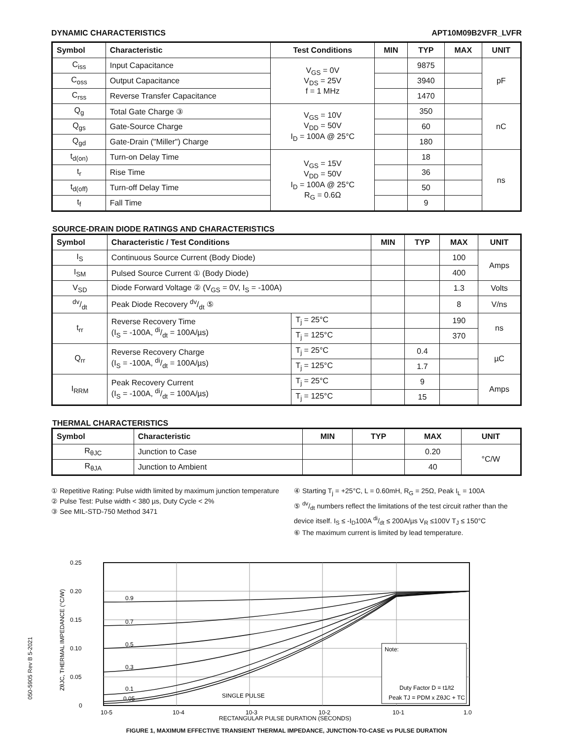DYNAMIC CHARACTERISTICS APT10M09B2VFR_LVFR
| Symbol | Characteristic | Test Conditions | MIN | TYP | MAX | UNIT |
| --- | --- | --- | --- | --- | --- | --- |
| C<sub>iss</sub> | Input Capacitance | V<sub>GS</sub> = 0V V<sub>DS</sub> = 25V f = 1 MHz | | 9875 | | pF |
| C<sub>oss</sub> | Output Capacitance | | | 3940 | | |
| C<sub>rss</sub> | Reverse Transfer Capacitance | | | 1470 | | |
| Q<sub>g</sub> | Total Gate Charge ③ | V<sub>GS</sub> = 10V V<sub>DD</sub> = 50V I<sub>D</sub> = 100A @ 25°C | | 350 | | nC |
| Q<sub>gs</sub> | Gate-Source Charge | | | 60 | | |
| Q<sub>gd</sub> | Gate-Drain ("Miller") Charge | | | 180 | | |
| t<sub>d(on)</sub> | Turn-on Delay Time | V<sub>GS</sub> = 15V V<sub>DD</sub> = 50V I<sub>D</sub> = 100A @ 25°C R<sub>G</sub> = 0.6Ω | | 18 | | ns |
| t<sub>r</sub> | Rise Time | | | 36 | | |
| t<sub>d(off)</sub> | Turn-off Delay Time | | | 50 | | |
| t<sub>f</sub> | Fall Time | | | 9 | | |
SOURCE-DRAIN DIODE RATINGS AND CHARACTERISTICS
| Symbol | Characteristic / Test Conditions | | MIN | TYP | MAX | UNIT |
| --- | --- | --- | --- | --- | --- | --- |
| I<sub>S</sub> | Continuous Source Current (Body Diode) | | | | 100 | Amps |
| I<sub>SM</sub> | Pulsed Source Current ① (Body Diode) | | | | 400 | |
| V<sub>SD</sub> | Diode Forward Voltage ② (V<sub>GS</sub> = 0V, I<sub>S</sub> = -100A) | | | | 1.3 | Volts |
| dv/dt | Peak Diode Recovery dv/dt ⑤ | | | | 8 | V/ns |
| t<sub>rr</sub> | Reverse Recovery Time (I<sub>S</sub> = -100A, di/dt = 100A/µs) | T<sub>j</sub> = 25°C | | | 190 | ns |
| | | T<sub>j</sub> = 125°C | | | 370 | |
| Q<sub>rr</sub> | Reverse Recovery Charge (I<sub>S</sub> = -100A, di/dt = 100A/µs) | T<sub>j</sub> = 25°C | | 0.4 | | µC |
| | | T<sub>j</sub> = 125°C | | 1.7 | | |
| I<sub>RRM</sub> | Peak Recovery Current (I<sub>S</sub> = -100A, di/dt = 100A/µs) | T<sub>j</sub> = 25°C | | 9 | | Amps |
| | | T<sub>j</sub> = 125°C | | 15 | | |
THERMAL CHARACTERISTICS
| Symbol | Characteristic | MIN | TYP | MAX | UNIT |
| --- | --- | --- | --- | --- | --- |
| R<sub>θJC</sub> | Junction to Case | | | 0.20 | °C/W |
| R<sub>θJA</sub> | Junction to Ambient | | | 40 | |
① Repetitive Rating: Pulse width limited by maximum junction temperature
② Pulse Test: Pulse width < 380 µs, Duty Cycle < 2%
③ See MIL-STD-750 Method 3471
④ Starting T<sub>j</sub> = +25°C, L = 0.60mH, R<sub>G</sub> = 25Ω, Peak I<sub>L</sub> = 100A
⑤ dv/dt numbers reflect the limitations of the test circuit rather than the device itself. I<sub>S</sub> ≤ -I<sub>D</sub>100A di/dt ≤ 200A/µs V<sub>R</sub> ≤100V T<sub>J</sub> ≤ 150°C
⑥ The maximum current is limited by lead temperature.
0.25
0.20
0.15
0.10
0.05
0
0.9
0.7
0.5
0.3
0.1
0.05
SINGLE PULSE
Note:
Duty Factor D = t1/t2
Peak TJ = PDM x ZθJC + TC
10-5
10-4
10-3
10-2
10-1
1.0
ZθJC, THERMAL IMPEDANCE (°C/W)
RECTANGULAR PULSE DURATION (SECONDS)
FIGURE 1, MAXIMUM EFFECTIVE TRANSIENT THERMAL IMPEDANCE, JUNCTION-TO-CASE vs PULSE DURATION
050-5905 Rev B 5-2021